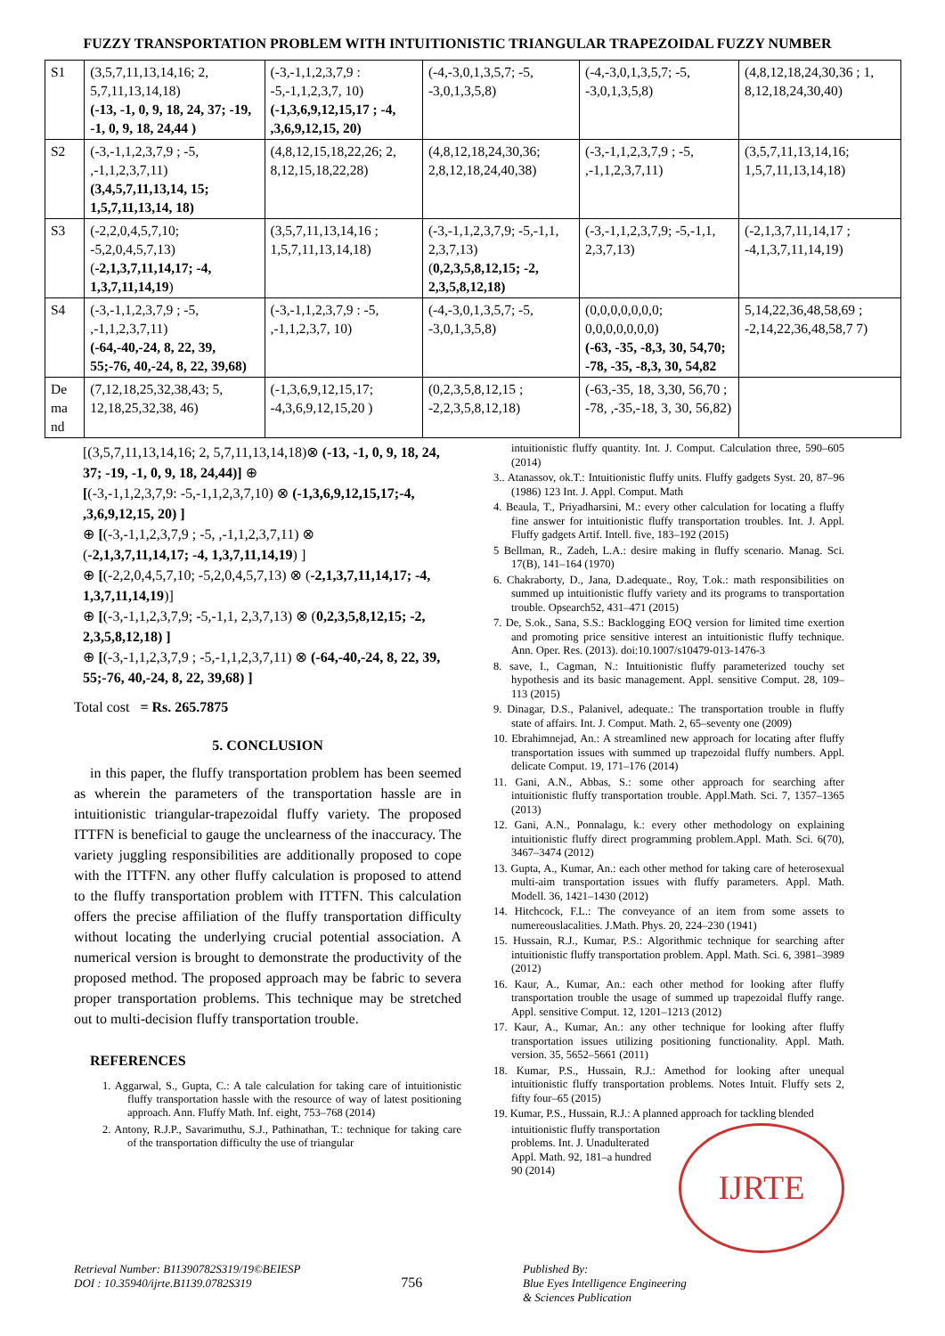FUZZY TRANSPORTATION PROBLEM WITH INTUITIONISTIC TRIANGULAR TRAPEZOIDAL FUZZY NUMBER
| S1 | (3,5,7,11,13,14,16; 2, 5,7,11,13,14,18) (-13, -1, 0, 9, 18, 24, 37; -19, -1, 0, 9, 18, 24,44 ) | (-3,-1,1,2,3,7,9 : -5,-1,1,2,3,7, 10) (-1,3,6,9,12,15,17 ; -4, ,3,6,9,12,15, 20) | (-4,-3,0,1,3,5,7; -5, -3,0,1,3,5,8) | (-4,-3,0,1,3,5,7; -5, -3,0,1,3,5,8) | (4,8,12,18,24,30,36 ; 1, 8,12,18,24,30,40) |
| S2 | (-3,-1,1,2,3,7,9 ; -5, ,-1,1,2,3,7,11) (3,4,5,7,11,13,14, 15; 1,5,7,11,13,14, 18) | (4,8,12,15,18,22,26; 2, 8,12,15,18,22,28) | (4,8,12,18,24,30,36; 2,8,12,18,24,40,38) | (-3,-1,1,2,3,7,9 ; -5, ,-1,1,2,3,7,11) | (3,5,7,11,13,14,16; 1,5,7,11,13,14,18) |
| S3 | (-2,2,0,4,5,7,10; -5,2,0,4,5,7,13) ( -2,1,3,7,11,14,17; -4, 1,3,7,11,14,19 ) | (3,5,7,11,13,14,16 ; 1,5,7,11,13,14,18) | (-3,-1,1,2,3,7,9; -5,-1,1, 2,3,7,13) ( 0,2,3,5,8,12,15; -2, 2,3,5,8,12,18) | (-3,-1,1,2,3,7,9; -5,-1,1, 2,3,7,13) | (-2,1,3,7,11,14,17 ; -4,1,3,7,11,14,19) |
| S4 | (-3,-1,1,2,3,7,9 ; -5, ,-1,1,2,3,7,11) (-64,-40,-24, 8, 22, 39, 55;-76, 40,-24, 8, 22, 39,68) | (-3,-1,1,2,3,7,9 : -5, ,-1,1,2,3,7, 10) | (-4,-3,0,1,3,5,7; -5, -3,0,1,3,5,8) | (0,0,0,0,0,0,0; 0,0,0,0,0,0,0) (-63, -35, -8,3, 30, 54,70; -78, -35, -8,3, 30, 54,82 | 5,14,22,36,48,58,69 ; -2,14,22,36,48,58,7 7) |
| De ma nd | (7,12,18,25,32,38,43; 5, 12,18,25,32,38, 46) | (-1,3,6,9,12,15,17; -4,3,6,9,12,15,20 ) | (0,2,3,5,8,12,15 ; -2,2,3,5,8,12,18) | (-63,-35, 18, 3,30, 56,70 ; -78, ,-35,-18, 3, 30, 56,82) | |
[(3,5,7,11,13,14,16; 2, 5,7,11,13,14,18)⊗ (-13, -1, 0, 9, 18, 24, 37; -19, -1, 0, 9, 18, 24,44)] ⊕
[(-3,-1,1,2,3,7,9: -5,-1,1,2,3,7,10) ⊗ (-1,3,6,9,12,15,17;-4, ,3,6,9,12,15, 20) ]
⊕ [(-3,-1,1,2,3,7,9 ; -5, ,-1,1,2,3,7,11) ⊗
(-2,1,3,7,11,14,17; -4, 1,3,7,11,14,19) ]
⊕ [(-2,2,0,4,5,7,10; -5,2,0,4,5,7,13) ⊗ (-2,1,3,7,11,14,17; -4, 1,3,7,11,14,19)]
⊕ [(-3,-1,1,2,3,7,9; -5,-1,1, 2,3,7,13) ⊗ (0,2,3,5,8,12,15; -2, 2,3,5,8,12,18) ]
⊕ [(-3,-1,1,2,3,7,9 ; -5,-1,1,2,3,7,11) ⊗ (-64,-40,-24, 8, 22, 39, 55;-76, 40,-24, 8, 22, 39,68) ]
Total cost = Rs. 265.7875
5. CONCLUSION
in this paper, the fluffy transportation problem has been seemed as wherein the parameters of the transportation hassle are in intuitionistic triangular-trapezoidal fluffy variety. The proposed ITTFN is beneficial to gauge the unclearness of the inaccuracy. The variety juggling responsibilities are additionally proposed to cope with the ITTFN. any other fluffy calculation is proposed to attend to the fluffy transportation problem with ITTFN. This calculation offers the precise affiliation of the fluffy transportation difficulty without locating the underlying crucial potential association. A numerical version is brought to demonstrate the productivity of the proposed method. The proposed approach may be fabric to severa proper transportation problems. This technique may be stretched out to multi-decision fluffy transportation trouble.
REFERENCES
1. Aggarwal, S., Gupta, C.: A tale calculation for taking care of intuitionistic fluffy transportation hassle with the resource of way of latest positioning approach. Ann. Fluffy Math. Inf. eight, 753–768 (2014)
2. Antony, R.J.P., Savarimuthu, S.J., Pathinathan, T.: technique for taking care of the transportation difficulty the use of triangular
intuitionistic fluffy quantity. Int. J. Comput. Calculation three, 590–605 (2014)
3.. Atanassov, ok.T.: Intuitionistic fluffy units. Fluffy gadgets Syst. 20, 87–96 (1986) 123 Int. J. Appl. Comput. Math
4. Beaula, T., Priyadharsini, M.: every other calculation for locating a fluffy fine answer for intuitionistic fluffy transportation troubles. Int. J. Appl. Fluffy gadgets Artif. Intell. five, 183–192 (2015)
5 Bellman, R., Zadeh, L.A.: desire making in fluffy scenario. Manag. Sci. 17(B), 141–164 (1970)
6. Chakraborty, D., Jana, D.adequate., Roy, T.ok.: math responsibilities on summed up intuitionistic fluffy variety and its programs to transportation trouble. Opsearch52, 431–471 (2015)
7. De, S.ok., Sana, S.S.: Backlogging EOQ version for limited time exertion and promoting price sensitive interest an intuitionistic fluffy technique. Ann. Oper. Res. (2013). doi:10.1007/s10479-013-1476-3
8. save, I., Cagman, N.: Intuitionistic fluffy parameterized touchy set hypothesis and its basic management. Appl. sensitive Comput. 28, 109–113 (2015)
9. Dinagar, D.S., Palanivel, adequate.: The transportation trouble in fluffy state of affairs. Int. J. Comput. Math. 2, 65–seventy one (2009)
10. Ebrahimnejad, An.: A streamlined new approach for locating after fluffy transportation issues with summed up trapezoidal fluffy numbers. Appl. delicate Comput. 19, 171–176 (2014)
11. Gani, A.N., Abbas, S.: some other approach for searching after intuitionistic fluffy transportation trouble. Appl.Math. Sci. 7, 1357–1365 (2013)
12. Gani, A.N., Ponnalagu, k.: every other methodology on explaining intuitionistic fluffy direct programming problem.Appl. Math. Sci. 6(70), 3467–3474 (2012)
13. Gupta, A., Kumar, An.: each other method for taking care of heterosexual multi-aim transportation issues with fluffy parameters. Appl. Math. Modell. 36, 1421–1430 (2012)
14. Hitchcock, F.L.: The conveyance of an item from some assets to numereouslacalities. J.Math. Phys. 20, 224–230 (1941)
15. Hussain, R.J., Kumar, P.S.: Algorithmic technique for searching after intuitionistic fluffy transportation problem. Appl. Math. Sci. 6, 3981–3989 (2012)
16. Kaur, A., Kumar, An.: each other method for looking after fluffy transportation trouble the usage of summed up trapezoidal fluffy range. Appl. sensitive Comput. 12, 1201–1213 (2012)
17. Kaur, A., Kumar, An.: any other technique for looking after fluffy transportation issues utilizing positioning functionality. Appl. Math. version. 35, 5652–5661 (2011)
18. Kumar, P.S., Hussain, R.J.: Amethod for looking after unequal intuitionistic fluffy transportation problems. Notes Intuit. Fluffy sets 2, fifty four–65 (2015)
19. Kumar, P.S., Hussain, R.J.: A planned approach for tackling blended
intuitionistic fluffy transportation problems. Int. J. Unadulterated Appl. Math. 92, 181–a hundred 90 (2014)
IJRTE
Retrieval Number: B11390782S319/19©BEIESP
DOI : 10.35940/ijrte.B1139.0782S319
756
Published By:
Blue Eyes Intelligence Engineering
& Sciences Publication